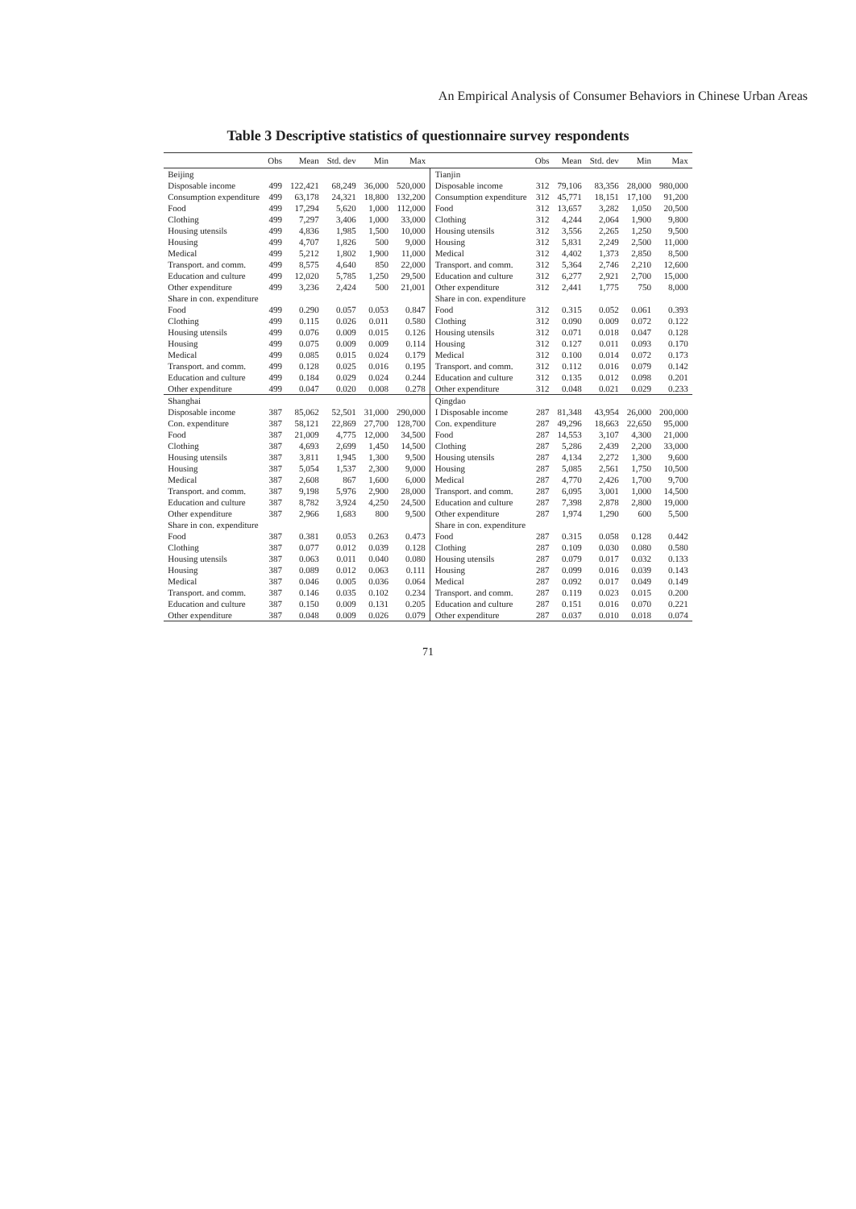An Empirical Analysis of Consumer Behaviors in Chinese Urban Areas
Table 3 Descriptive statistics of questionnaire survey respondents
| | Obs | Mean | Std. dev | Min | Max | | Obs | Mean | Std. dev | Min | Max |
| --- | --- | --- | --- | --- | --- | --- | --- | --- | --- | --- | --- |
| Beijing | | | | | | Tianjin | | | | | |
| Disposable income | 499 | 122,421 | 68,249 | 36,000 | 520,000 | Disposable income | 312 | 79,106 | 83,356 | 28,000 | 980,000 |
| Consumption expenditure | 499 | 63,178 | 24,321 | 18,800 | 132,200 | Consumption expenditure | 312 | 45,771 | 18,151 | 17,100 | 91,200 |
| Food | 499 | 17,294 | 5,620 | 1,000 | 112,000 | Food | 312 | 13,657 | 3,282 | 1,050 | 20,500 |
| Clothing | 499 | 7,297 | 3,406 | 1,000 | 33,000 | Clothing | 312 | 4,244 | 2,064 | 1,900 | 9,800 |
| Housing utensils | 499 | 4,836 | 1,985 | 1,500 | 10,000 | Housing utensils | 312 | 3,556 | 2,265 | 1,250 | 9,500 |
| Housing | 499 | 4,707 | 1,826 | 500 | 9,000 | Housing | 312 | 5,831 | 2,249 | 2,500 | 11,000 |
| Medical | 499 | 5,212 | 1,802 | 1,900 | 11,000 | Medical | 312 | 4,402 | 1,373 | 2,850 | 8,500 |
| Transport. and comm. | 499 | 8,575 | 4,640 | 850 | 22,000 | Transport. and comm. | 312 | 5,364 | 2,746 | 2,210 | 12,600 |
| Education and culture | 499 | 12,020 | 5,785 | 1,250 | 29,500 | Education and culture | 312 | 6,277 | 2,921 | 2,700 | 15,000 |
| Other expenditure | 499 | 3,236 | 2,424 | 500 | 21,001 | Other expenditure | 312 | 2,441 | 1,775 | 750 | 8,000 |
| Share in con. expenditure | | | | | | Share in con. expenditure | | | | | |
| Food | 499 | 0.290 | 0.057 | 0.053 | 0.847 | Food | 312 | 0.315 | 0.052 | 0.061 | 0.393 |
| Clothing | 499 | 0.115 | 0.026 | 0.011 | 0.580 | Clothing | 312 | 0.090 | 0.009 | 0.072 | 0.122 |
| Housing utensils | 499 | 0.076 | 0.009 | 0.015 | 0.126 | Housing utensils | 312 | 0.071 | 0.018 | 0.047 | 0.128 |
| Housing | 499 | 0.075 | 0.009 | 0.009 | 0.114 | Housing | 312 | 0.127 | 0.011 | 0.093 | 0.170 |
| Medical | 499 | 0.085 | 0.015 | 0.024 | 0.179 | Medical | 312 | 0.100 | 0.014 | 0.072 | 0.173 |
| Transport. and comm. | 499 | 0.128 | 0.025 | 0.016 | 0.195 | Transport. and comm. | 312 | 0.112 | 0.016 | 0.079 | 0.142 |
| Education and culture | 499 | 0.184 | 0.029 | 0.024 | 0.244 | Education and culture | 312 | 0.135 | 0.012 | 0.098 | 0.201 |
| Other expenditure | 499 | 0.047 | 0.020 | 0.008 | 0.278 | Other expenditure | 312 | 0.048 | 0.021 | 0.029 | 0.233 |
| Shanghai | | | | | | Qingdao | | | | | |
| Disposable income | 387 | 85,062 | 52,501 | 31,000 | 290,000 | I Disposable income | 287 | 81,348 | 43,954 | 26,000 | 200,000 |
| Con. expenditure | 387 | 58,121 | 22,869 | 27,700 | 128,700 | Con. expenditure | 287 | 49,296 | 18,663 | 22,650 | 95,000 |
| Food | 387 | 21,009 | 4,775 | 12,000 | 34,500 | Food | 287 | 14,553 | 3,107 | 4,300 | 21,000 |
| Clothing | 387 | 4,693 | 2,699 | 1,450 | 14,500 | Clothing | 287 | 5,286 | 2,439 | 2,200 | 33,000 |
| Housing utensils | 387 | 3,811 | 1,945 | 1,300 | 9,500 | Housing utensils | 287 | 4,134 | 2,272 | 1,300 | 9,600 |
| Housing | 387 | 5,054 | 1,537 | 2,300 | 9,000 | Housing | 287 | 5,085 | 2,561 | 1,750 | 10,500 |
| Medical | 387 | 2,608 | 867 | 1,600 | 6,000 | Medical | 287 | 4,770 | 2,426 | 1,700 | 9,700 |
| Transport. and comm. | 387 | 9,198 | 5,976 | 2,900 | 28,000 | Transport. and comm. | 287 | 6,095 | 3,001 | 1,000 | 14,500 |
| Education and culture | 387 | 8,782 | 3,924 | 4,250 | 24,500 | Education and culture | 287 | 7,398 | 2,878 | 2,800 | 19,000 |
| Other expenditure | 387 | 2,966 | 1,683 | 800 | 9,500 | Other expenditure | 287 | 1,974 | 1,290 | 600 | 5,500 |
| Share in con. expenditure | | | | | | Share in con. expenditure | | | | | |
| Food | 387 | 0.381 | 0.053 | 0.263 | 0.473 | Food | 287 | 0.315 | 0.058 | 0.128 | 0.442 |
| Clothing | 387 | 0.077 | 0.012 | 0.039 | 0.128 | Clothing | 287 | 0.109 | 0.030 | 0.080 | 0.580 |
| Housing utensils | 387 | 0.063 | 0.011 | 0.040 | 0.080 | Housing utensils | 287 | 0.079 | 0.017 | 0.032 | 0.133 |
| Housing | 387 | 0.089 | 0.012 | 0.063 | 0.111 | Housing | 287 | 0.099 | 0.016 | 0.039 | 0.143 |
| Medical | 387 | 0.046 | 0.005 | 0.036 | 0.064 | Medical | 287 | 0.092 | 0.017 | 0.049 | 0.149 |
| Transport. and comm. | 387 | 0.146 | 0.035 | 0.102 | 0.234 | Transport. and comm. | 287 | 0.119 | 0.023 | 0.015 | 0.200 |
| Education and culture | 387 | 0.150 | 0.009 | 0.131 | 0.205 | Education and culture | 287 | 0.151 | 0.016 | 0.070 | 0.221 |
| Other expenditure | 387 | 0.048 | 0.009 | 0.026 | 0.079 | Other expenditure | 287 | 0.037 | 0.010 | 0.018 | 0.074 |
71